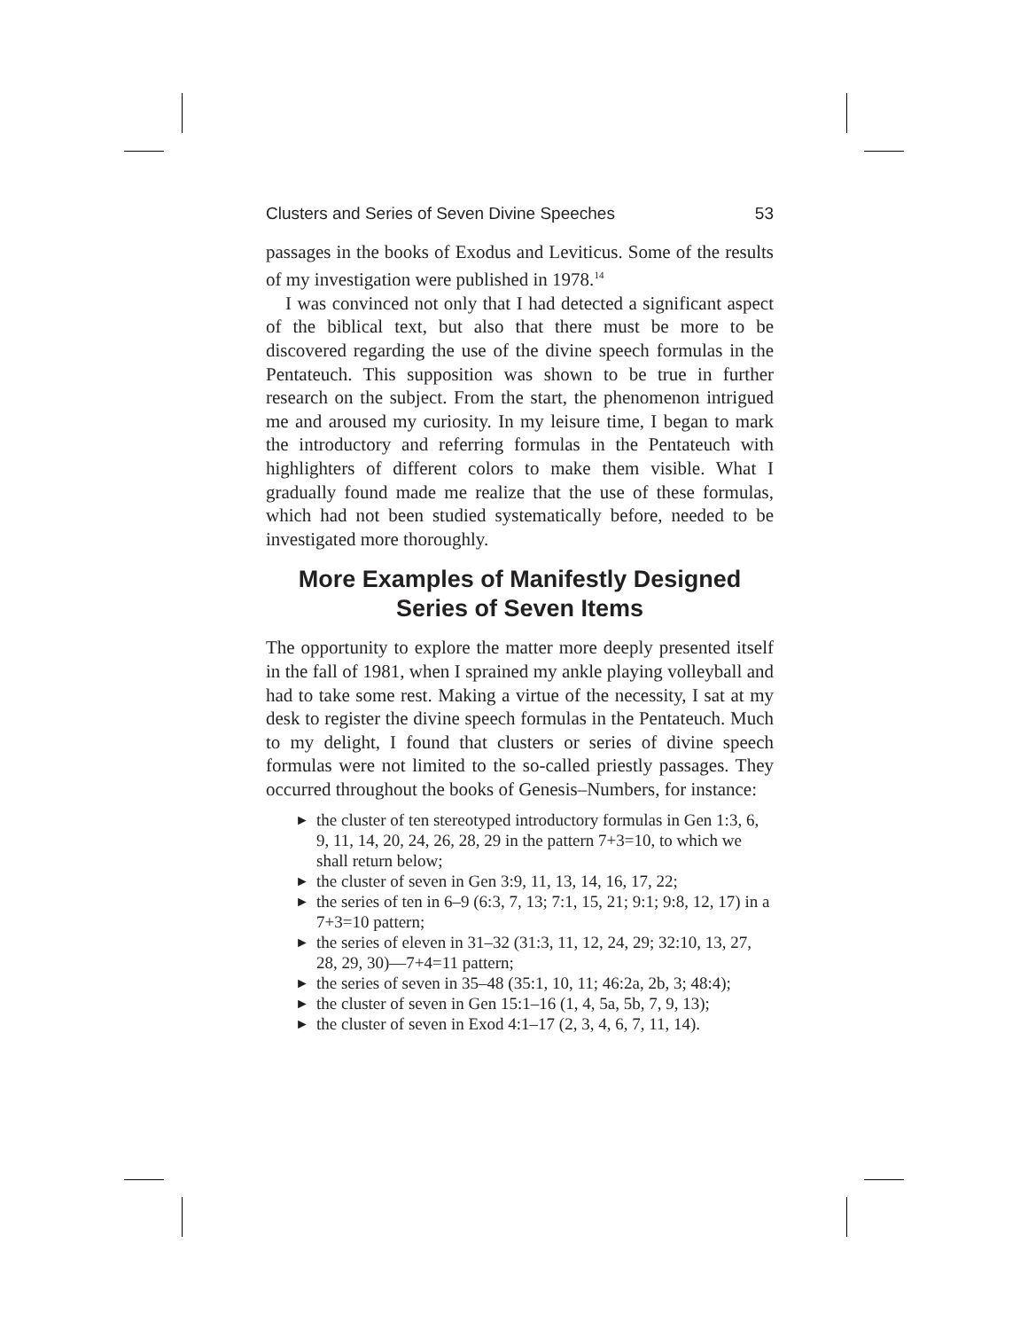Clusters and Series of Seven Divine Speeches 53
passages in the books of Exodus and Leviticus. Some of the results of my investigation were published in 1978.<sup>14</sup>
I was convinced not only that I had detected a significant aspect of the biblical text, but also that there must be more to be discovered regarding the use of the divine speech formulas in the Pentateuch. This supposition was shown to be true in further research on the subject. From the start, the phenomenon intrigued me and aroused my curiosity. In my leisure time, I began to mark the introductory and referring formulas in the Pentateuch with highlighters of different colors to make them visible. What I gradually found made me realize that the use of these formulas, which had not been studied systematically before, needed to be investigated more thoroughly.
More Examples of Manifestly Designed
Series of Seven Items
The opportunity to explore the matter more deeply presented itself in the fall of 1981, when I sprained my ankle playing volleyball and had to take some rest. Making a virtue of the necessity, I sat at my desk to register the divine speech formulas in the Pentateuch. Much to my delight, I found that clusters or series of divine speech formulas were not limited to the so-called priestly passages. They occurred throughout the books of Genesis–Numbers, for instance:
► the cluster of ten stereotyped introductory formulas in Gen 1:3, 6, 9, 11, 14, 20, 24, 26, 28, 29 in the pattern 7+3=10, to which we shall return below;
► the cluster of seven in Gen 3:9, 11, 13, 14, 16, 17, 22;
► the series of ten in 6–9 (6:3, 7, 13; 7:1, 15, 21; 9:1; 9:8, 12, 17) in a 7+3=10 pattern;
► the series of eleven in 31–32 (31:3, 11, 12, 24, 29; 32:10, 13, 27, 28, 29, 30)—7+4=11 pattern;
► the series of seven in 35–48 (35:1, 10, 11; 46:2a, 2b, 3; 48:4);
► the cluster of seven in Gen 15:1–16 (1, 4, 5a, 5b, 7, 9, 13);
► the cluster of seven in Exod 4:1–17 (2, 3, 4, 6, 7, 11, 14).